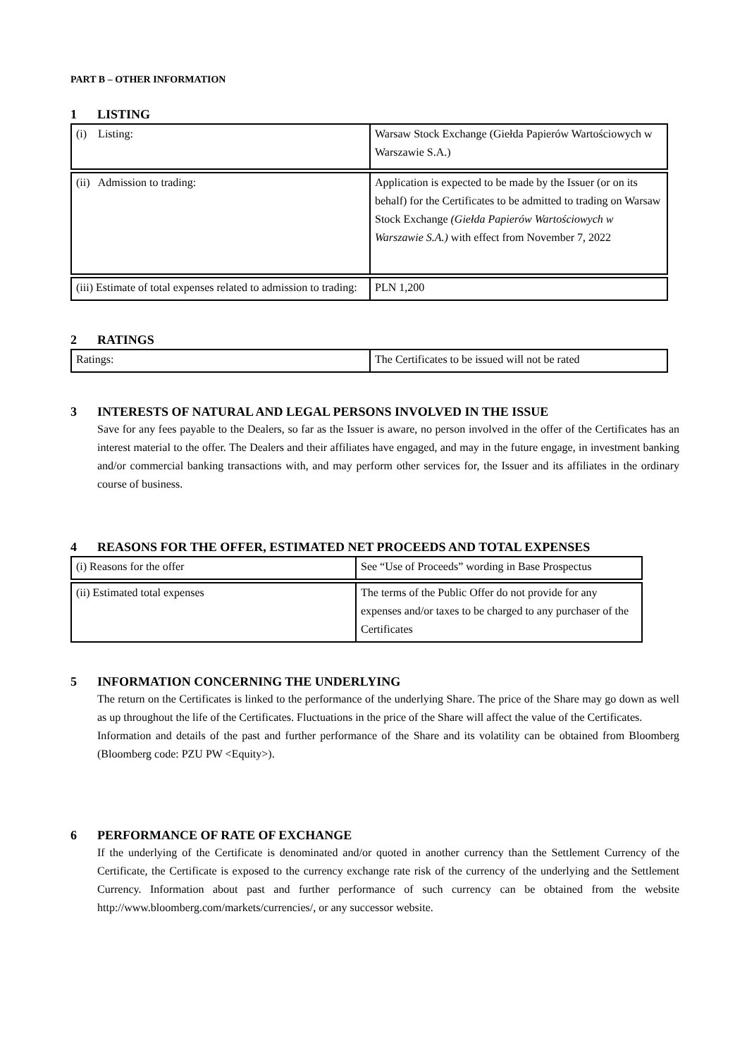PART B – OTHER INFORMATION
1 LISTING
| (i) Listing: | Warsaw Stock Exchange (Giełda Papierów Wartościowych w Warszawie S.A.) |
| (ii) Admission to trading: | Application is expected to be made by the Issuer (or on its behalf) for the Certificates to be admitted to trading on Warsaw Stock Exchange (Giełda Papierów Wartościowych w Warszawie S.A.) with effect from November 7, 2022 |
| (iii) Estimate of total expenses related to admission to trading: | PLN 1,200 |
2 RATINGS
| Ratings: | The Certificates to be issued will not be rated |
3 INTERESTS OF NATURAL AND LEGAL PERSONS INVOLVED IN THE ISSUE
Save for any fees payable to the Dealers, so far as the Issuer is aware, no person involved in the offer of the Certificates has an interest material to the offer. The Dealers and their affiliates have engaged, and may in the future engage, in investment banking and/or commercial banking transactions with, and may perform other services for, the Issuer and its affiliates in the ordinary course of business.
4 REASONS FOR THE OFFER, ESTIMATED NET PROCEEDS AND TOTAL EXPENSES
| (i) Reasons for the offer | See “Use of Proceeds” wording in Base Prospectus |
| (ii) Estimated total expenses | The terms of the Public Offer do not provide for any expenses and/or taxes to be charged to any purchaser of the Certificates |
5 INFORMATION CONCERNING THE UNDERLYING
The return on the Certificates is linked to the performance of the underlying Share. The price of the Share may go down as well as up throughout the life of the Certificates. Fluctuations in the price of the Share will affect the value of the Certificates.
Information and details of the past and further performance of the Share and its volatility can be obtained from Bloomberg (Bloomberg code: PZU PW <Equity>).
6 PERFORMANCE OF RATE OF EXCHANGE
If the underlying of the Certificate is denominated and/or quoted in another currency than the Settlement Currency of the Certificate, the Certificate is exposed to the currency exchange rate risk of the currency of the underlying and the Settlement Currency. Information about past and further performance of such currency can be obtained from the website http://www.bloomberg.com/markets/currencies/, or any successor website.